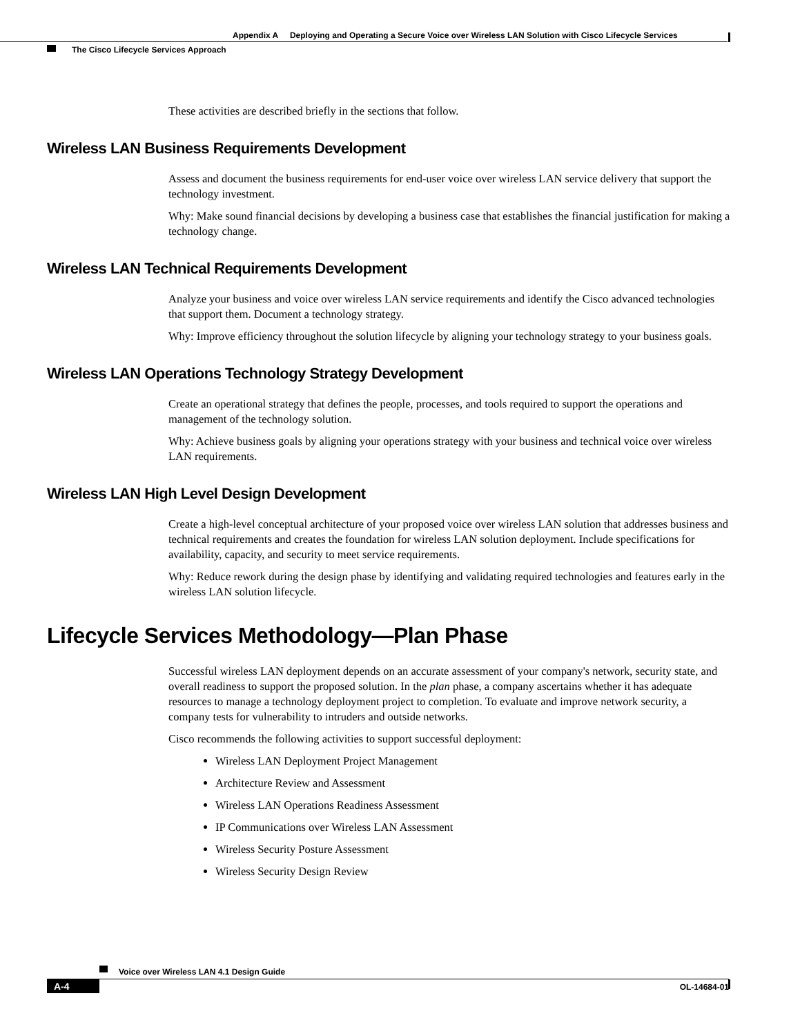Appendix A Deploying and Operating a Secure Voice over Wireless LAN Solution with Cisco Lifecycle Services
The Cisco Lifecycle Services Approach
These activities are described briefly in the sections that follow.
Wireless LAN Business Requirements Development
Assess and document the business requirements for end-user voice over wireless LAN service delivery that support the technology investment.
Why: Make sound financial decisions by developing a business case that establishes the financial justification for making a technology change.
Wireless LAN Technical Requirements Development
Analyze your business and voice over wireless LAN service requirements and identify the Cisco advanced technologies that support them. Document a technology strategy.
Why: Improve efficiency throughout the solution lifecycle by aligning your technology strategy to your business goals.
Wireless LAN Operations Technology Strategy Development
Create an operational strategy that defines the people, processes, and tools required to support the operations and management of the technology solution.
Why: Achieve business goals by aligning your operations strategy with your business and technical voice over wireless LAN requirements.
Wireless LAN High Level Design Development
Create a high-level conceptual architecture of your proposed voice over wireless LAN solution that addresses business and technical requirements and creates the foundation for wireless LAN solution deployment. Include specifications for availability, capacity, and security to meet service requirements.
Why: Reduce rework during the design phase by identifying and validating required technologies and features early in the wireless LAN solution lifecycle.
Lifecycle Services Methodology—Plan Phase
Successful wireless LAN deployment depends on an accurate assessment of your company's network, security state, and overall readiness to support the proposed solution. In the plan phase, a company ascertains whether it has adequate resources to manage a technology deployment project to completion. To evaluate and improve network security, a company tests for vulnerability to intruders and outside networks.
Cisco recommends the following activities to support successful deployment:
Wireless LAN Deployment Project Management
Architecture Review and Assessment
Wireless LAN Operations Readiness Assessment
IP Communications over Wireless LAN Assessment
Wireless Security Posture Assessment
Wireless Security Design Review
Voice over Wireless LAN 4.1 Design Guide
A-4 OL-14684-01